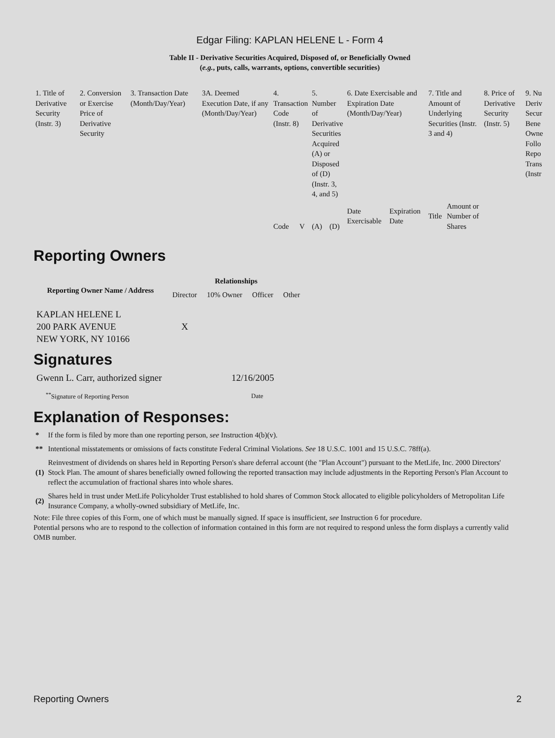Edgar Filing: KAPLAN HELENE L - Form 4
Table II - Derivative Securities Acquired, Disposed of, or Beneficially Owned
(e.g., puts, calls, warrants, options, convertible securities)
| 1. Title of Derivative Security (Instr. 3) | 2. Conversion or Exercise Price of Derivative Security | 3. Transaction Date (Month/Day/Year) | 3A. Deemed Execution Date, if any (Month/Day/Year) | 4. Transaction Code (Instr. 8) | | 5. Number of Derivative Securities Acquired (A) or Disposed of (D) (Instr. 3, 4, and 5) | | 6. Date Exercisable and Expiration Date (Month/Day/Year) | | 7. Title and Amount of Underlying Securities (Instr. 3 and 4) | | 8. Price of Derivative Security (Instr. 5) | 9. Nu Deriv Secur Bene Owne Follo Repo Trans (Instr |
| | | | | Code | V | (A) | (D) | Date Exercisable | Expiration Date | Title | Amount or Number of Shares | | |
Reporting Owners
| Reporting Owner Name / Address | Relationships | | | |
| --- | --- | --- | --- | --- |
| | Director | 10% Owner | Officer | Other |
| KAPLAN HELENE L 200 PARK AVENUE NEW YORK, NY 10166 | X | | | |
Signatures
| Gwenn L. Carr, authorized signer | 12/16/2005 |
| <sup>**</sup> Signature of Reporting Person | Date |
Explanation of Responses:
| * | If the form is filed by more than one reporting person, see Instruction 4(b)(v). |
| ** | Intentional misstatements or omissions of facts constitute Federal Criminal Violations. See 18 U.S.C. 1001 and 15 U.S.C. 78ff(a). |
| (1) | Reinvestment of dividends on shares held in Reporting Person's share deferral account (the "Plan Account") pursuant to the MetLife, Inc. 2000 Directors' Stock Plan. The amount of shares beneficially owned following the reported transaction may include adjustments in the Reporting Person's Plan Account to reflect the accumulation of fractional shares into whole shares. |
| (2) | Shares held in trust under MetLife Policyholder Trust established to hold shares of Common Stock allocated to eligible policyholders of Metropolitan Life Insurance Company, a wholly-owned subsidiary of MetLife, Inc. |
Note: File three copies of this Form, one of which must be manually signed. If space is insufficient, see Instruction 6 for procedure.
Potential persons who are to respond to the collection of information contained in this form are not required to respond unless the form displays a currently valid OMB number.
Reporting Owners 2